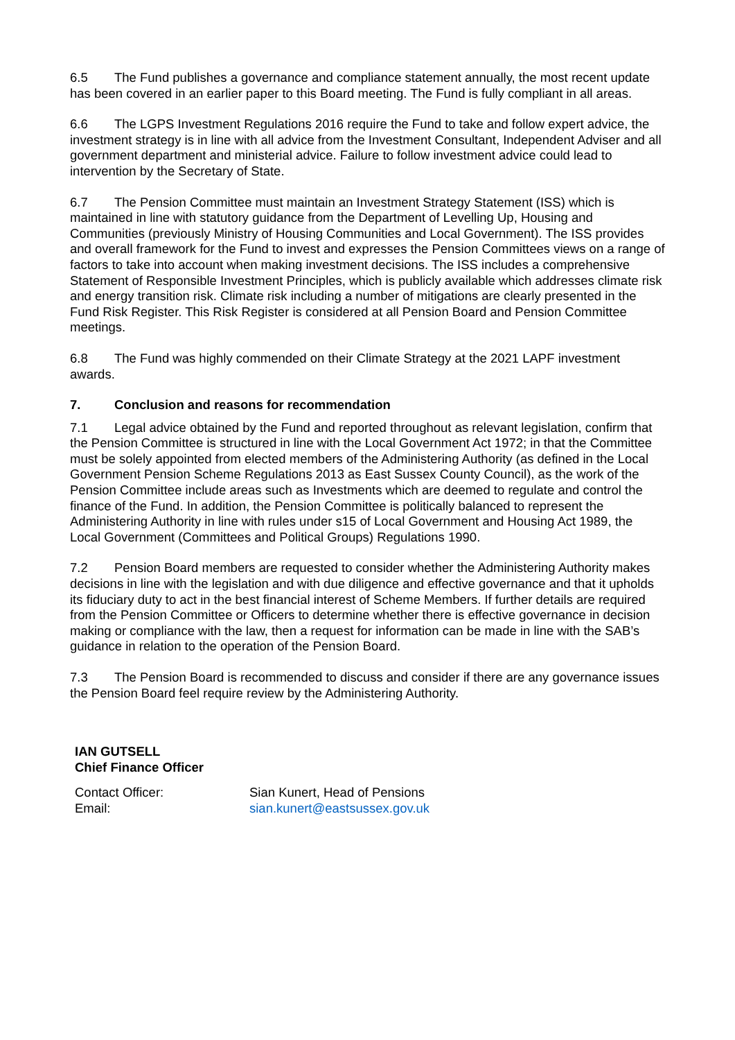6.5 The Fund publishes a governance and compliance statement annually, the most recent update has been covered in an earlier paper to this Board meeting. The Fund is fully compliant in all areas.
6.6 The LGPS Investment Regulations 2016 require the Fund to take and follow expert advice, the investment strategy is in line with all advice from the Investment Consultant, Independent Adviser and all government department and ministerial advice. Failure to follow investment advice could lead to intervention by the Secretary of State.
6.7 The Pension Committee must maintain an Investment Strategy Statement (ISS) which is maintained in line with statutory guidance from the Department of Levelling Up, Housing and Communities (previously Ministry of Housing Communities and Local Government). The ISS provides and overall framework for the Fund to invest and expresses the Pension Committees views on a range of factors to take into account when making investment decisions. The ISS includes a comprehensive Statement of Responsible Investment Principles, which is publicly available which addresses climate risk and energy transition risk. Climate risk including a number of mitigations are clearly presented in the Fund Risk Register. This Risk Register is considered at all Pension Board and Pension Committee meetings.
6.8 The Fund was highly commended on their Climate Strategy at the 2021 LAPF investment awards.
7. Conclusion and reasons for recommendation
7.1 Legal advice obtained by the Fund and reported throughout as relevant legislation, confirm that the Pension Committee is structured in line with the Local Government Act 1972; in that the Committee must be solely appointed from elected members of the Administering Authority (as defined in the Local Government Pension Scheme Regulations 2013 as East Sussex County Council), as the work of the Pension Committee include areas such as Investments which are deemed to regulate and control the finance of the Fund. In addition, the Pension Committee is politically balanced to represent the Administering Authority in line with rules under s15 of Local Government and Housing Act 1989, the Local Government (Committees and Political Groups) Regulations 1990.
7.2 Pension Board members are requested to consider whether the Administering Authority makes decisions in line with the legislation and with due diligence and effective governance and that it upholds its fiduciary duty to act in the best financial interest of Scheme Members. If further details are required from the Pension Committee or Officers to determine whether there is effective governance in decision making or compliance with the law, then a request for information can be made in line with the SAB’s guidance in relation to the operation of the Pension Board.
7.3 The Pension Board is recommended to discuss and consider if there are any governance issues the Pension Board feel require review by the Administering Authority.
IAN GUTSELL
Chief Finance Officer
| Contact Officer: | Sian Kunert, Head of Pensions |
| Email: | sian.kunert@eastsussex.gov.uk |